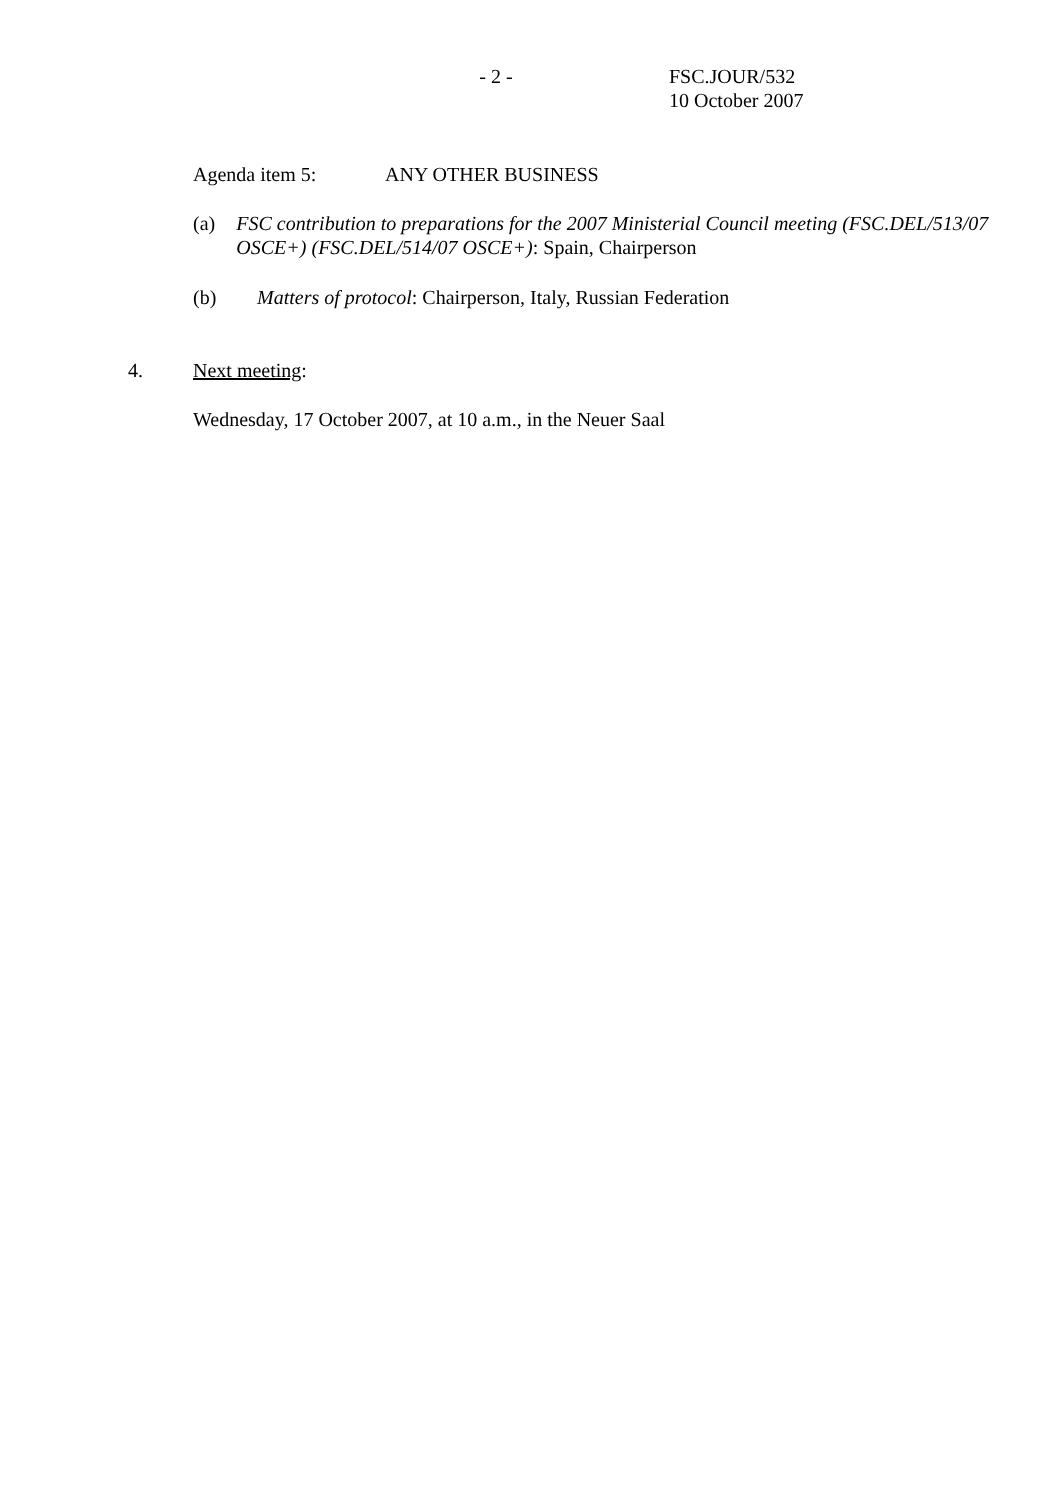- 2 - FSC.JOUR/532
10 October 2007
Agenda item 5: ANY OTHER BUSINESS
(a) FSC contribution to preparations for the 2007 Ministerial Council meeting (FSC.DEL/513/07 OSCE+) (FSC.DEL/514/07 OSCE+): Spain, Chairperson
(b) Matters of protocol: Chairperson, Italy, Russian Federation
4. Next meeting:
Wednesday, 17 October 2007, at 10 a.m., in the Neuer Saal